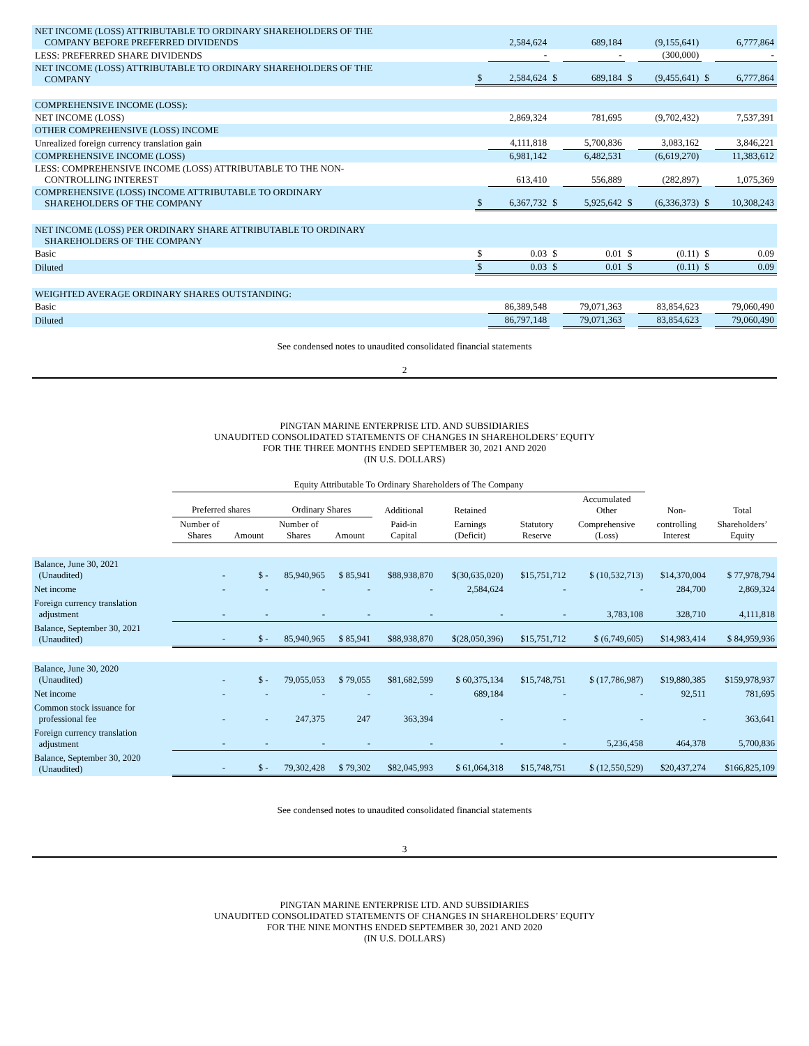| NET INCOME (LOSS) ATTRIBUTABLE TO ORDINARY SHAREHOLDERS OF THE COMPANY BEFORE PREFERRED DIVIDENDS | | 2,584,624 | | 689,184 | | (9,155,641) | | 6,777,864 |
| LESS: PREFERRED SHARE DIVIDENDS | | - | | - | | (300,000) | | - |
| NET INCOME (LOSS) ATTRIBUTABLE TO ORDINARY SHAREHOLDERS OF THE COMPANY | $ | 2,584,624 | $ | 689,184 | $ | (9,455,641) | $ | 6,777,864 |
| COMPREHENSIVE INCOME (LOSS): | | | | | | | | |
| NET INCOME (LOSS) | | 2,869,324 | | 781,695 | | (9,702,432) | | 7,537,391 |
| OTHER COMPREHENSIVE (LOSS) INCOME | | | | | | | | |
| Unrealized foreign currency translation gain | | 4,111,818 | | 5,700,836 | | 3,083,162 | | 3,846,221 |
| COMPREHENSIVE INCOME (LOSS) | | 6,981,142 | | 6,482,531 | | (6,619,270) | | 11,383,612 |
| LESS: COMPREHENSIVE INCOME (LOSS) ATTRIBUTABLE TO THE NON- CONTROLLING INTEREST | | 613,410 | | 556,889 | | (282,897) | | 1,075,369 |
| COMPREHENSIVE (LOSS) INCOME ATTRIBUTABLE TO ORDINARY SHAREHOLDERS OF THE COMPANY | $ | 6,367,732 | $ | 5,925,642 | $ | (6,336,373) | $ | 10,308,243 |
| NET INCOME (LOSS) PER ORDINARY SHARE ATTRIBUTABLE TO ORDINARY SHAREHOLDERS OF THE COMPANY | | | | | | | | |
| Basic | $ | 0.03 | $ | 0.01 | $ | (0.11) | $ | 0.09 |
| Diluted | $ | 0.03 | $ | 0.01 | $ | (0.11) | $ | 0.09 |
| WEIGHTED AVERAGE ORDINARY SHARES OUTSTANDING: | | | | | | | | |
| Basic | | 86,389,548 | | 79,071,363 | | 83,854,623 | | 79,060,490 |
| Diluted | | 86,797,148 | | 79,071,363 | | 83,854,623 | | 79,060,490 |
See condensed notes to unaudited consolidated financial statements
2
PINGTAN MARINE ENTERPRISE LTD. AND SUBSIDIARIES
UNAUDITED CONSOLIDATED STATEMENTS OF CHANGES IN SHAREHOLDERS’ EQUITY
FOR THE THREE MONTHS ENDED SEPTEMBER 30, 2021 AND 2020
(IN U.S. DOLLARS)
| | Equity Attributable To Ordinary Shareholders of The Company | | | | | | | | | |
| --- | --- | --- | --- | --- | --- | --- | --- | --- | --- | --- |
| | Preferred shares | | Ordinary Shares | | Additional | Retained | | Accumulated Other | Non- | Total |
| | Number of Shares | Amount | Number of Shares | Amount | Paid-in Capital | Earnings (Deficit) | Statutory Reserve | Comprehensive (Loss) | controlling Interest | Shareholders’ Equity |
| Balance, June 30, 2021 (Unaudited) | - | $ - | 85,940,965 | $ 85,941 | $88,938,870 | $(30,635,020) | $15,751,712 | $ (10,532,713) | $14,370,004 | $ 77,978,794 |
| Net income | - | - | - | - | - | 2,584,624 | - | - | 284,700 | 2,869,324 |
| Foreign currency translation adjustment | - | - | - | - | - | - | - | 3,783,108 | 328,710 | 4,111,818 |
| Balance, September 30, 2021 (Unaudited) | - | $ - | 85,940,965 | $ 85,941 | $88,938,870 | $(28,050,396) | $15,751,712 | $ (6,749,605) | $14,983,414 | $ 84,959,936 |
| Balance, June 30, 2020 (Unaudited) | - | $ - | 79,055,053 | $ 79,055 | $81,682,599 | $ 60,375,134 | $15,748,751 | $ (17,786,987) | $19,880,385 | $159,978,937 |
| Net income | - | - | - | - | - | 689,184 | - | - | 92,511 | 781,695 |
| Common stock issuance for professional fee | - | - | 247,375 | 247 | 363,394 | - | - | - | - | 363,641 |
| Foreign currency translation adjustment | - | - | - | - | - | - | - | 5,236,458 | 464,378 | 5,700,836 |
| Balance, September 30, 2020 (Unaudited) | - | $ - | 79,302,428 | $ 79,302 | $82,045,993 | $ 61,064,318 | $15,748,751 | $ (12,550,529) | $20,437,274 | $166,825,109 |
See condensed notes to unaudited consolidated financial statements
3
PINGTAN MARINE ENTERPRISE LTD. AND SUBSIDIARIES
UNAUDITED CONSOLIDATED STATEMENTS OF CHANGES IN SHAREHOLDERS’ EQUITY
FOR THE NINE MONTHS ENDED SEPTEMBER 30, 2021 AND 2020
(IN U.S. DOLLARS)